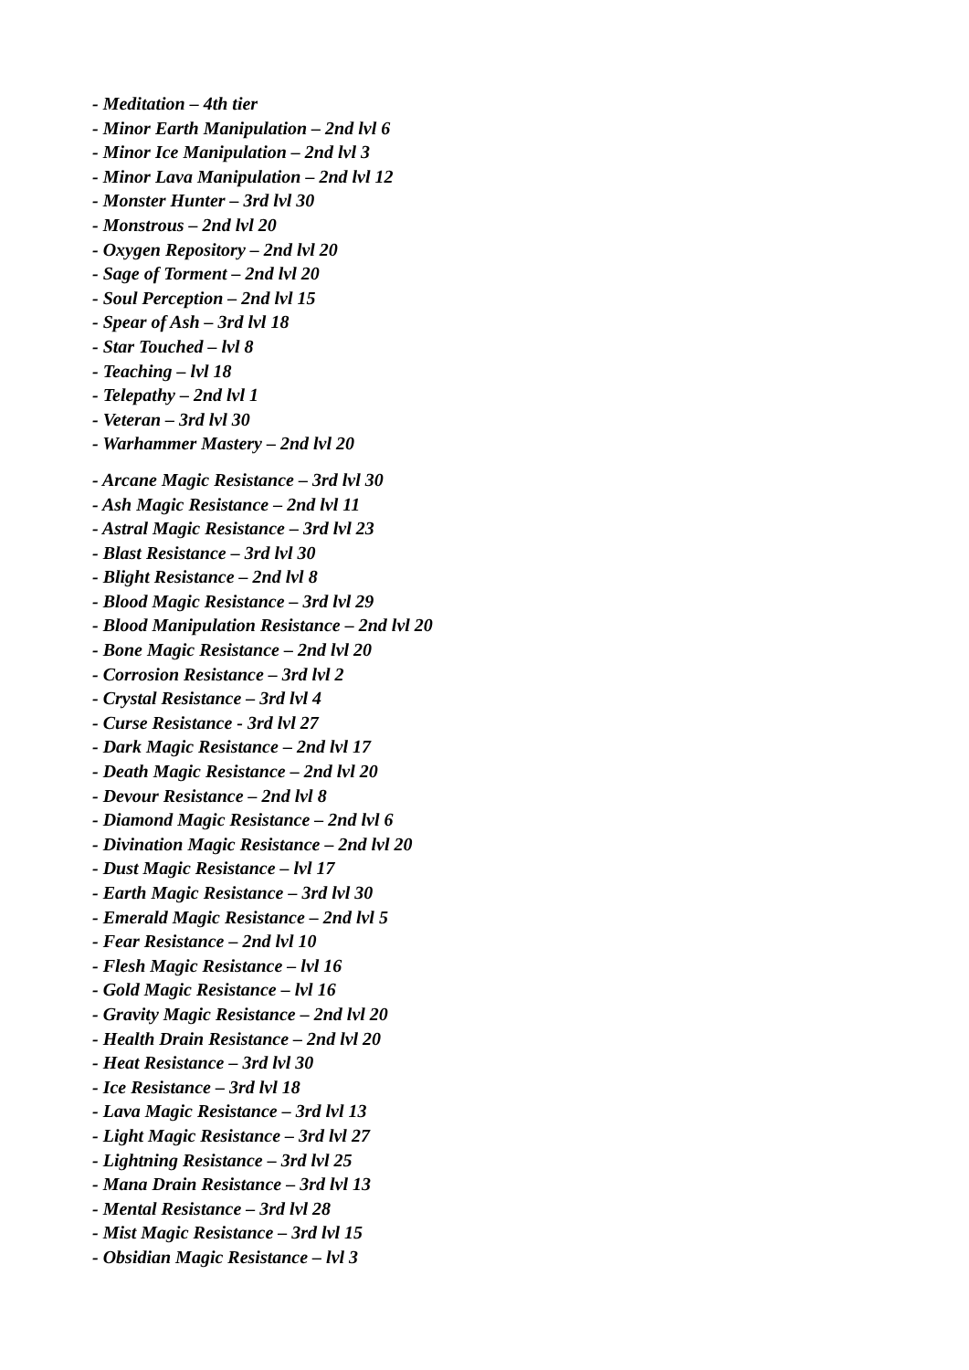- Meditation – 4th tier
- Minor Earth Manipulation – 2nd lvl 6
- Minor Ice Manipulation – 2nd lvl 3
- Minor Lava Manipulation – 2nd lvl 12
- Monster Hunter – 3rd lvl 30
- Monstrous – 2nd lvl 20
- Oxygen Repository – 2nd lvl 20
- Sage of Torment – 2nd lvl 20
- Soul Perception – 2nd lvl 15
- Spear of Ash – 3rd lvl 18
- Star Touched – lvl 8
- Teaching – lvl 18
- Telepathy – 2nd lvl 1
- Veteran – 3rd lvl 30
- Warhammer Mastery – 2nd lvl 20
- Arcane Magic Resistance – 3rd lvl 30
- Ash Magic Resistance – 2nd lvl 11
- Astral Magic Resistance – 3rd lvl 23
- Blast Resistance – 3rd lvl 30
- Blight Resistance – 2nd lvl 8
- Blood Magic Resistance – 3rd lvl 29
- Blood Manipulation Resistance – 2nd lvl 20
- Bone Magic Resistance – 2nd lvl 20
- Corrosion Resistance – 3rd lvl 2
- Crystal Resistance – 3rd lvl 4
- Curse Resistance - 3rd lvl 27
- Dark Magic Resistance – 2nd lvl 17
- Death Magic Resistance – 2nd lvl 20
- Devour Resistance – 2nd lvl 8
- Diamond Magic Resistance – 2nd lvl 6
- Divination Magic Resistance – 2nd lvl 20
- Dust Magic Resistance – lvl 17
- Earth Magic Resistance – 3rd lvl 30
- Emerald Magic Resistance – 2nd lvl 5
- Fear Resistance – 2nd lvl 10
- Flesh Magic Resistance – lvl 16
- Gold Magic Resistance – lvl 16
- Gravity Magic Resistance – 2nd lvl 20
- Health Drain Resistance – 2nd lvl 20
- Heat Resistance – 3rd lvl 30
- Ice Resistance – 3rd lvl 18
- Lava Magic Resistance – 3rd lvl 13
- Light Magic Resistance – 3rd lvl 27
- Lightning Resistance – 3rd lvl 25
- Mana Drain Resistance – 3rd lvl 13
- Mental Resistance – 3rd lvl 28
- Mist Magic Resistance – 3rd lvl 15
- Obsidian Magic Resistance – lvl 3